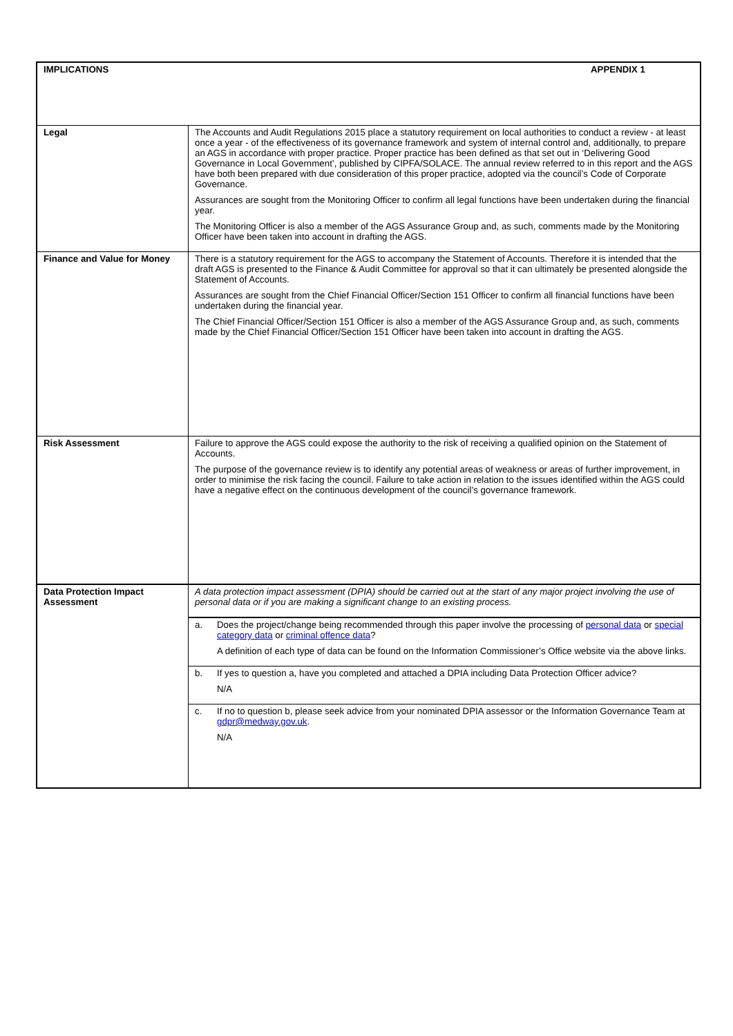| IMPLICATIONS APPENDIX 1 | |
| Legal | The Accounts and Audit Regulations 2015 place a statutory requirement on local authorities to conduct a review - at least once a year - of the effectiveness of its governance framework and system of internal control and, additionally, to prepare an AGS in accordance with proper practice. Proper practice has been defined as that set out in ‘Delivering Good Governance in Local Government’, published by CIPFA/SOLACE. The annual review referred to in this report and the AGS have both been prepared with due consideration of this proper practice, adopted via the council’s Code of Corporate Governance. Assurances are sought from the Monitoring Officer to confirm all legal functions have been undertaken during the financial year. The Monitoring Officer is also a member of the AGS Assurance Group and, as such, comments made by the Monitoring Officer have been taken into account in drafting the AGS. |
| Finance and Value for Money | There is a statutory requirement for the AGS to accompany the Statement of Accounts. Therefore it is intended that the draft AGS is presented to the Finance & Audit Committee for approval so that it can ultimately be presented alongside the Statement of Accounts. Assurances are sought from the Chief Financial Officer/Section 151 Officer to confirm all financial functions have been undertaken during the financial year. The Chief Financial Officer/Section 151 Officer is also a member of the AGS Assurance Group and, as such, comments made by the Chief Financial Officer/Section 151 Officer have been taken into account in drafting the AGS. |
| Risk Assessment | Failure to approve the AGS could expose the authority to the risk of receiving a qualified opinion on the Statement of Accounts. The purpose of the governance review is to identify any potential areas of weakness or areas of further improvement, in order to minimise the risk facing the council. Failure to take action in relation to the issues identified within the AGS could have a negative effect on the continuous development of the council’s governance framework. |
| Data Protection Impact Assessment | A data protection impact assessment (DPIA) should be carried out at the start of any major project involving the use of personal data or if you are making a significant change to an existing process. |
| | a. Does the project/change being recommended through this paper involve the processing of personal data or special category data or criminal offence data ? A definition of each type of data can be found on the Information Commissioner’s Office website via the above links. |
| | b. If yes to question a, have you completed and attached a DPIA including Data Protection Officer advice? N/A |
| | c. If no to question b, please seek advice from your nominated DPIA assessor or the Information Governance Team at gdpr@medway.gov.uk . N/A |